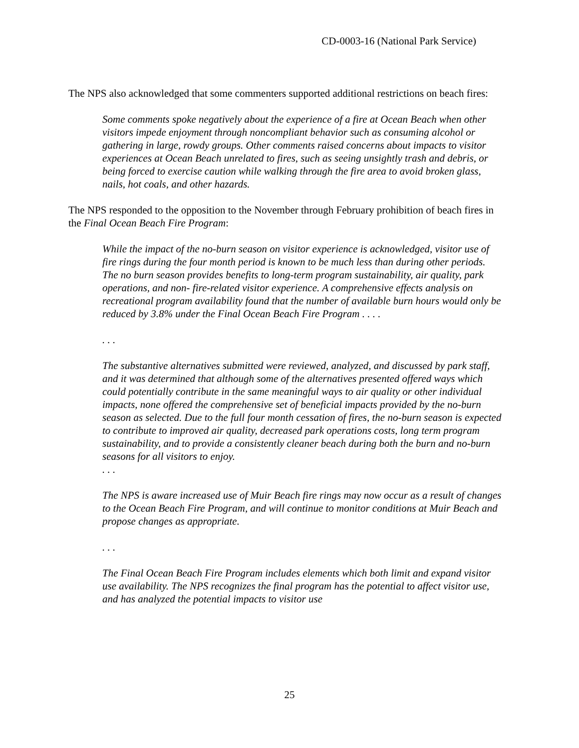CD-0003-16 (National Park Service)
The NPS also acknowledged that some commenters supported additional restrictions on beach fires:
Some comments spoke negatively about the experience of a fire at Ocean Beach when other visitors impede enjoyment through noncompliant behavior such as consuming alcohol or gathering in large, rowdy groups. Other comments raised concerns about impacts to visitor experiences at Ocean Beach unrelated to fires, such as seeing unsightly trash and debris, or being forced to exercise caution while walking through the fire area to avoid broken glass, nails, hot coals, and other hazards.
The NPS responded to the opposition to the November through February prohibition of beach fires in the Final Ocean Beach Fire Program:
While the impact of the no-burn season on visitor experience is acknowledged, visitor use of fire rings during the four month period is known to be much less than during other periods. The no burn season provides benefits to long-term program sustainability, air quality, park operations, and non- fire-related visitor experience. A comprehensive effects analysis on recreational program availability found that the number of available burn hours would only be reduced by 3.8% under the Final Ocean Beach Fire Program . . . .
. . .
The substantive alternatives submitted were reviewed, analyzed, and discussed by park staff, and it was determined that although some of the alternatives presented offered ways which could potentially contribute in the same meaningful ways to air quality or other individual impacts, none offered the comprehensive set of beneficial impacts provided by the no-burn season as selected. Due to the full four month cessation of fires, the no-burn season is expected to contribute to improved air quality, decreased park operations costs, long term program sustainability, and to provide a consistently cleaner beach during both the burn and no-burn seasons for all visitors to enjoy.
. . .
The NPS is aware increased use of Muir Beach fire rings may now occur as a result of changes to the Ocean Beach Fire Program, and will continue to monitor conditions at Muir Beach and propose changes as appropriate.
. . .
The Final Ocean Beach Fire Program includes elements which both limit and expand visitor use availability. The NPS recognizes the final program has the potential to affect visitor use, and has analyzed the potential impacts to visitor use
25